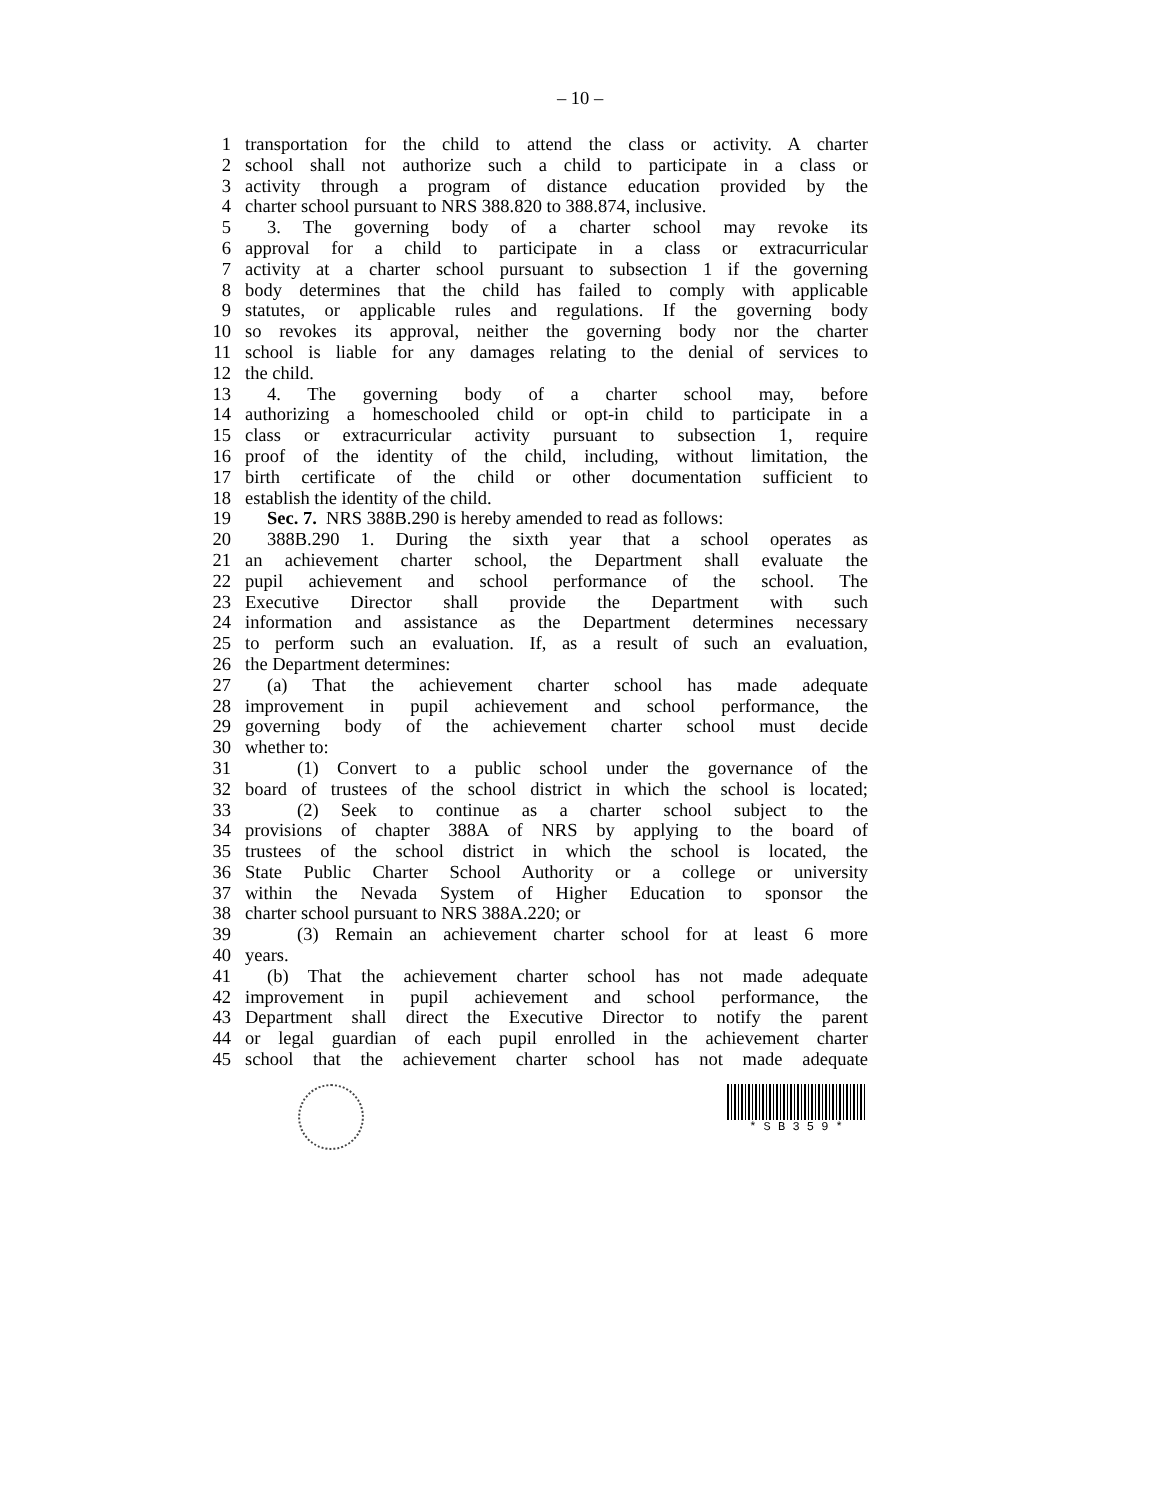– 10 –
1 transportation for the child to attend the class or activity. A charter
2 school shall not authorize such a child to participate in a class or
3 activity through a program of distance education provided by the
4 charter school pursuant to NRS 388.820 to 388.874, inclusive.
5 3. The governing body of a charter school may revoke its
6 approval for a child to participate in a class or extracurricular
7 activity at a charter school pursuant to subsection 1 if the governing
8 body determines that the child has failed to comply with applicable
9 statutes, or applicable rules and regulations. If the governing body
10 so revokes its approval, neither the governing body nor the charter
11 school is liable for any damages relating to the denial of services to
12 the child.
13 4. The governing body of a charter school may, before
14 authorizing a homeschooled child or opt-in child to participate in a
15 class or extracurricular activity pursuant to subsection 1, require
16 proof of the identity of the child, including, without limitation, the
17 birth certificate of the child or other documentation sufficient to
18 establish the identity of the child.
19 Sec. 7. NRS 388B.290 is hereby amended to read as follows:
20 388B.290 1. During the sixth year that a school operates as
21 an achievement charter school, the Department shall evaluate the
22 pupil achievement and school performance of the school. The
23 Executive Director shall provide the Department with such
24 information and assistance as the Department determines necessary
25 to perform such an evaluation. If, as a result of such an evaluation,
26 the Department determines:
27 (a) That the achievement charter school has made adequate
28 improvement in pupil achievement and school performance, the
29 governing body of the achievement charter school must decide
30 whether to:
31 (1) Convert to a public school under the governance of the
32 board of trustees of the school district in which the school is located;
33 (2) Seek to continue as a charter school subject to the
34 provisions of chapter 388A of NRS by applying to the board of
35 trustees of the school district in which the school is located, the
36 State Public Charter School Authority or a college or university
37 within the Nevada System of Higher Education to sponsor the
38 charter school pursuant to NRS 388A.220; or
39 (3) Remain an achievement charter school for at least 6 more
40 years.
41 (b) That the achievement charter school has not made adequate
42 improvement in pupil achievement and school performance, the
43 Department shall direct the Executive Director to notify the parent
44 or legal guardian of each pupil enrolled in the achievement charter
45 school that the achievement charter school has not made adequate
* S B 3 5 9 *